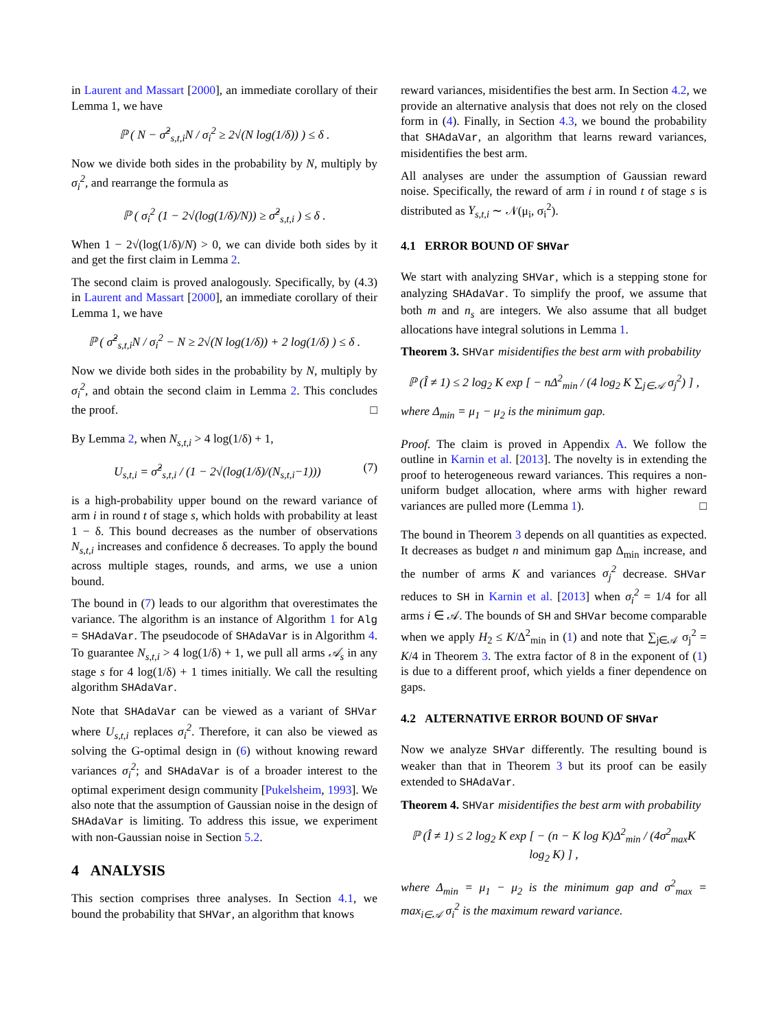in Laurent and Massart [2000], an immediate corollary of their Lemma 1, we have
ℙ ( N − σ̂<sup>2</sup><sub>s,t,i</sub>N / σ<sub>i</sub><sup>2</sup> ≥ 2√(N log(1/δ)) ) ≤ δ .
Now we divide both sides in the probability by N, multiply by σ<sub>i</sub><sup>2</sup>, and rearrange the formula as
ℙ ( σ<sub>i</sub><sup>2</sup> (1 − 2√(log(1/δ)/N)) ≥ σ̂<sup>2</sup><sub>s,t,i</sub> ) ≤ δ .
When 1 − 2√(log(1/δ)/N) > 0, we can divide both sides by it and get the first claim in Lemma 2.
The second claim is proved analogously. Specifically, by (4.3) in Laurent and Massart [2000], an immediate corollary of their Lemma 1, we have
ℙ ( σ̂<sup>2</sup><sub>s,t,i</sub>N / σ<sub>i</sub><sup>2</sup> − N ≥ 2√(N log(1/δ)) + 2 log(1/δ) ) ≤ δ .
Now we divide both sides in the probability by N, multiply by σ<sub>i</sub><sup>2</sup>, and obtain the second claim in Lemma 2. This concludes the proof. □
By Lemma 2, when N<sub>s,t,i</sub> > 4 log(1/δ) + 1,
U<sub>s,t,i</sub> = σ̂<sup>2</sup><sub>s,t,i</sub> / (1 − 2√(log(1/δ)/(N<sub>s,t,i</sub>−1))) (7)
is a high-probability upper bound on the reward variance of arm i in round t of stage s, which holds with probability at least 1 − δ. This bound decreases as the number of observations N<sub>s,t,i</sub> increases and confidence δ decreases. To apply the bound across multiple stages, rounds, and arms, we use a union bound.
The bound in (7) leads to our algorithm that overestimates the variance. The algorithm is an instance of Algorithm 1 for Alg = SHAdaVar. The pseudocode of SHAdaVar is in Algorithm 4. To guarantee N<sub>s,t,i</sub> > 4 log(1/δ) + 1, we pull all arms 𝒜<sub>s</sub> in any stage s for 4 log(1/δ) + 1 times initially. We call the resulting algorithm SHAdaVar.
Note that SHAdaVar can be viewed as a variant of SHVar where U<sub>s,t,i</sub> replaces σ<sub>i</sub><sup>2</sup>. Therefore, it can also be viewed as solving the G-optimal design in (6) without knowing reward variances σ<sub>i</sub><sup>2</sup>; and SHAdaVar is of a broader interest to the optimal experiment design community [Pukelsheim, 1993]. We also note that the assumption of Gaussian noise in the design of SHAdaVar is limiting. To address this issue, we experiment with non-Gaussian noise in Section 5.2.
4 ANALYSIS
This section comprises three analyses. In Section 4.1, we bound the probability that SHVar, an algorithm that knows
reward variances, misidentifies the best arm. In Section 4.2, we provide an alternative analysis that does not rely on the closed form in (4). Finally, in Section 4.3, we bound the probability that SHAdaVar, an algorithm that learns reward variances, misidentifies the best arm.
All analyses are under the assumption of Gaussian reward noise. Specifically, the reward of arm i in round t of stage s is distributed as Y<sub>s,t,i</sub> ∼ 𝒩(μ<sub>i</sub>, σ<sub>i</sub><sup>2</sup>).
4.1 ERROR BOUND OF SHVar
We start with analyzing SHVar, which is a stepping stone for analyzing SHAdaVar. To simplify the proof, we assume that both m and n<sub>s</sub> are integers. We also assume that all budget allocations have integral solutions in Lemma 1.
Theorem 3. SHVar misidentifies the best arm with probability
ℙ (Î ≠ 1) ≤ 2 log<sub>2</sub> K exp [ − nΔ<sup>2</sup><sub>min</sub> / (4 log<sub>2</sub> K ∑<sub>j∈𝒜</sub> σ<sub>j</sub><sup>2</sup>) ] ,
where Δ<sub>min</sub> = μ<sub>1</sub> − μ<sub>2</sub> is the minimum gap.
Proof. The claim is proved in Appendix A. We follow the outline in Karnin et al. [2013]. The novelty is in extending the proof to heterogeneous reward variances. This requires a non-uniform budget allocation, where arms with higher reward variances are pulled more (Lemma 1). □
The bound in Theorem 3 depends on all quantities as expected. It decreases as budget n and minimum gap Δ<sub>min</sub> increase, and the number of arms K and variances σ<sub>j</sub><sup>2</sup> decrease. SHVar reduces to SH in Karnin et al. [2013] when σ<sub>i</sub><sup>2</sup> = 1/4 for all arms i ∈ 𝒜. The bounds of SH and SHVar become comparable when we apply H<sub>2</sub> ≤ K/Δ<sup>2</sup><sub>min</sub> in (1) and note that ∑<sub>j∈𝒜</sub> σ<sub>j</sub><sup>2</sup> = K/4 in Theorem 3. The extra factor of 8 in the exponent of (1) is due to a different proof, which yields a finer dependence on gaps.
4.2 ALTERNATIVE ERROR BOUND OF SHVar
Now we analyze SHVar differently. The resulting bound is weaker than that in Theorem 3 but its proof can be easily extended to SHAdaVar.
Theorem 4. SHVar misidentifies the best arm with probability
ℙ (Î ≠ 1) ≤ 2 log<sub>2</sub> K exp [ − (n − K log K)Δ<sup>2</sup><sub>min</sub> / (4σ<sup>2</sup><sub>max</sub>K log<sub>2</sub> K) ] ,
where Δ<sub>min</sub> = μ<sub>1</sub> − μ<sub>2</sub> is the minimum gap and σ<sup>2</sup><sub>max</sub> = max<sub>i∈𝒜</sub> σ<sub>i</sub><sup>2</sup> is the maximum reward variance.